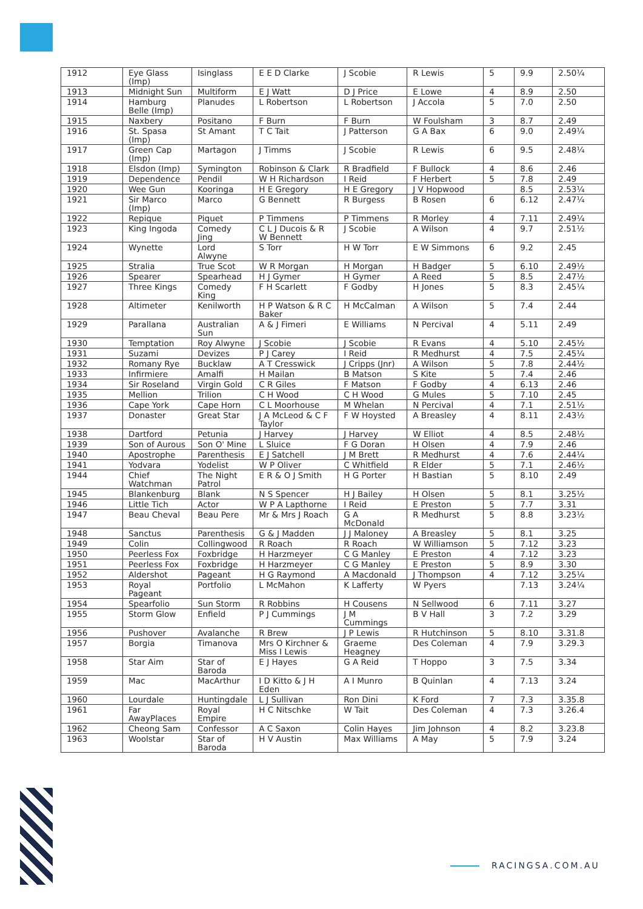| 1912 | Eye Glass (Imp) | Isinglass | E E D Clarke | J Scobie | R Lewis | 5 | 9.9 | 2.50¼ |
| 1913 | Midnight Sun | Multiform | E J Watt | D J Price | E Lowe | 4 | 8.9 | 2.50 |
| 1914 | Hamburg Belle (Imp) | Planudes | L Robertson | L Robertson | J Accola | 5 | 7.0 | 2.50 |
| 1915 | Naxbery | Positano | F Burn | F Burn | W Foulsham | 3 | 8.7 | 2.49 |
| 1916 | St. Spasa (Imp) | St Amant | T C Tait | J Patterson | G A Bax | 6 | 9.0 | 2.49¼ |
| 1917 | Green Cap (Imp) | Martagon | J Timms | J Scobie | R Lewis | 6 | 9.5 | 2.48¼ |
| 1918 | Elsdon (Imp) | Symington | Robinson & Clark | R Bradfield | F Bullock | 4 | 8.6 | 2.46 |
| 1919 | Dependence | Pendil | W H Richardson | I Reid | F Herbert | 5 | 7.8 | 2.49 |
| 1920 | Wee Gun | Kooringa | H E Gregory | H E Gregory | J V Hopwood | | 8.5 | 2.53¼ |
| 1921 | Sir Marco (Imp) | Marco | G Bennett | R Burgess | B Rosen | 6 | 6.12 | 2.47¼ |
| 1922 | Repique | Piquet | P Timmens | P Timmens | R Morley | 4 | 7.11 | 2.49¼ |
| 1923 | King Ingoda | Comedy Jing | C L J Ducois & R W Bennett | J Scobie | A Wilson | 4 | 9.7 | 2.51½ |
| 1924 | Wynette | Lord Alwyne | S Torr | H W Torr | E W Simmons | 6 | 9.2 | 2.45 |
| 1925 | Stralia | True Scot | W R Morgan | H Morgan | H Badger | 5 | 6.10 | 2.49½ |
| 1926 | Spearer | Spearhead | H J Gymer | H Gymer | A Reed | 5 | 8.5 | 2.47½ |
| 1927 | Three Kings | Comedy King | F H Scarlett | F Godby | H Jones | 5 | 8.3 | 2.45¼ |
| 1928 | Altimeter | Kenilworth | H P Watson & R C Baker | H McCalman | A Wilson | 5 | 7.4 | 2.44 |
| 1929 | Parallana | Australian Sun | A & J Fimeri | E Williams | N Percival | 4 | 5.11 | 2.49 |
| 1930 | Temptation | Roy Alwyne | J Scobie | J Scobie | R Evans | 4 | 5.10 | 2.45½ |
| 1931 | Suzami | Devizes | P J Carey | I Reid | R Medhurst | 4 | 7.5 | 2.45¼ |
| 1932 | Romany Rye | Bucklaw | A T Cresswick | J Cripps (Jnr) | A Wilson | 5 | 7.8 | 2.44½ |
| 1933 | Infirmiere | Amalfi | H Mailan | B Matson | S Kite | 5 | 7.4 | 2.46 |
| 1934 | Sir Roseland | Virgin Gold | C R Giles | F Matson | F Godby | 4 | 6.13 | 2.46 |
| 1935 | Mellion | Trilion | C H Wood | C H Wood | G Mules | 5 | 7.10 | 2.45 |
| 1936 | Cape York | Cape Horn | C L Moorhouse | M Whelan | N Percival | 4 | 7.1 | 2.51½ |
| 1937 | Donaster | Great Star | J A McLeod & C F Taylor | F W Hoysted | A Breasley | 4 | 8.11 | 2.43½ |
| 1938 | Dartford | Petunia | J Harvey | J Harvey | W Elliot | 4 | 8.5 | 2.48½ |
| 1939 | Son of Aurous | Son O' Mine | L Sluice | F G Doran | H Olsen | 4 | 7.9 | 2.46 |
| 1940 | Apostrophe | Parenthesis | E J Satchell | J M Brett | R Medhurst | 4 | 7.6 | 2.44¼ |
| 1941 | Yodvara | Yodelist | W P Oliver | C Whitfield | R Elder | 5 | 7.1 | 2.46½ |
| 1944 | Chief Watchman | The Night Patrol | E R & O J Smith | H G Porter | H Bastian | 5 | 8.10 | 2.49 |
| 1945 | Blankenburg | Blank | N S Spencer | H J Bailey | H Olsen | 5 | 8.1 | 3.25½ |
| 1946 | Little Tich | Actor | W P A Lapthorne | I Reid | E Preston | 5 | 7.7 | 3.31 |
| 1947 | Beau Cheval | Beau Pere | Mr & Mrs J Roach | G A McDonald | R Medhurst | 5 | 8.8 | 3.23½ |
| 1948 | Sanctus | Parenthesis | G & J Madden | J J Maloney | A Breasley | 5 | 8.1 | 3.25 |
| 1949 | Colin | Collingwood | R Roach | R Roach | W Williamson | 5 | 7.12 | 3.23 |
| 1950 | Peerless Fox | Foxbridge | H Harzmeyer | C G Manley | E Preston | 4 | 7.12 | 3.23 |
| 1951 | Peerless Fox | Foxbridge | H Harzmeyer | C G Manley | E Preston | 5 | 8.9 | 3.30 |
| 1952 | Aldershot | Pageant | H G Raymond | A Macdonald | J Thompson | 4 | 7.12 | 3.25¼ |
| 1953 | Royal Pageant | Portfolio | L McMahon | K Lafferty | W Pyers | | 7.13 | 3.24¼ |
| 1954 | Spearfolio | Sun Storm | R Robbins | H Cousens | N Sellwood | 6 | 7.11 | 3.27 |
| 1955 | Storm Glow | Enfield | P J Cummings | J M Cummings | B V Hall | 3 | 7.2 | 3.29 |
| 1956 | Pushover | Avalanche | R Brew | J P Lewis | R Hutchinson | 5 | 8.10 | 3.31.8 |
| 1957 | Borgia | Timanova | Mrs O Kirchner & Miss I Lewis | Graeme Heagney | Des Coleman | 4 | 7.9 | 3.29.3 |
| 1958 | Star Aim | Star of Baroda | E J Hayes | G A Reid | T Hoppo | 3 | 7.5 | 3.34 |
| 1959 | Mac | MacArthur | I D Kitto & J H Eden | A I Munro | B Quinlan | 4 | 7.13 | 3.24 |
| 1960 | Lourdale | Huntingdale | L J Sullivan | Ron Dini | K Ford | 7 | 7.3 | 3.35.8 |
| 1961 | Far AwayPlaces | Royal Empire | H C Nitschke | W Tait | Des Coleman | 4 | 7.3 | 3.26.4 |
| 1962 | Cheong Sam | Confessor | A C Saxon | Colin Hayes | Jim Johnson | 4 | 8.2 | 3.23.8 |
| 1963 | Woolstar | Star of Baroda | H V Austin | Max Williams | A May | 5 | 7.9 | 3.24 |
RACINGSA.COM.AU